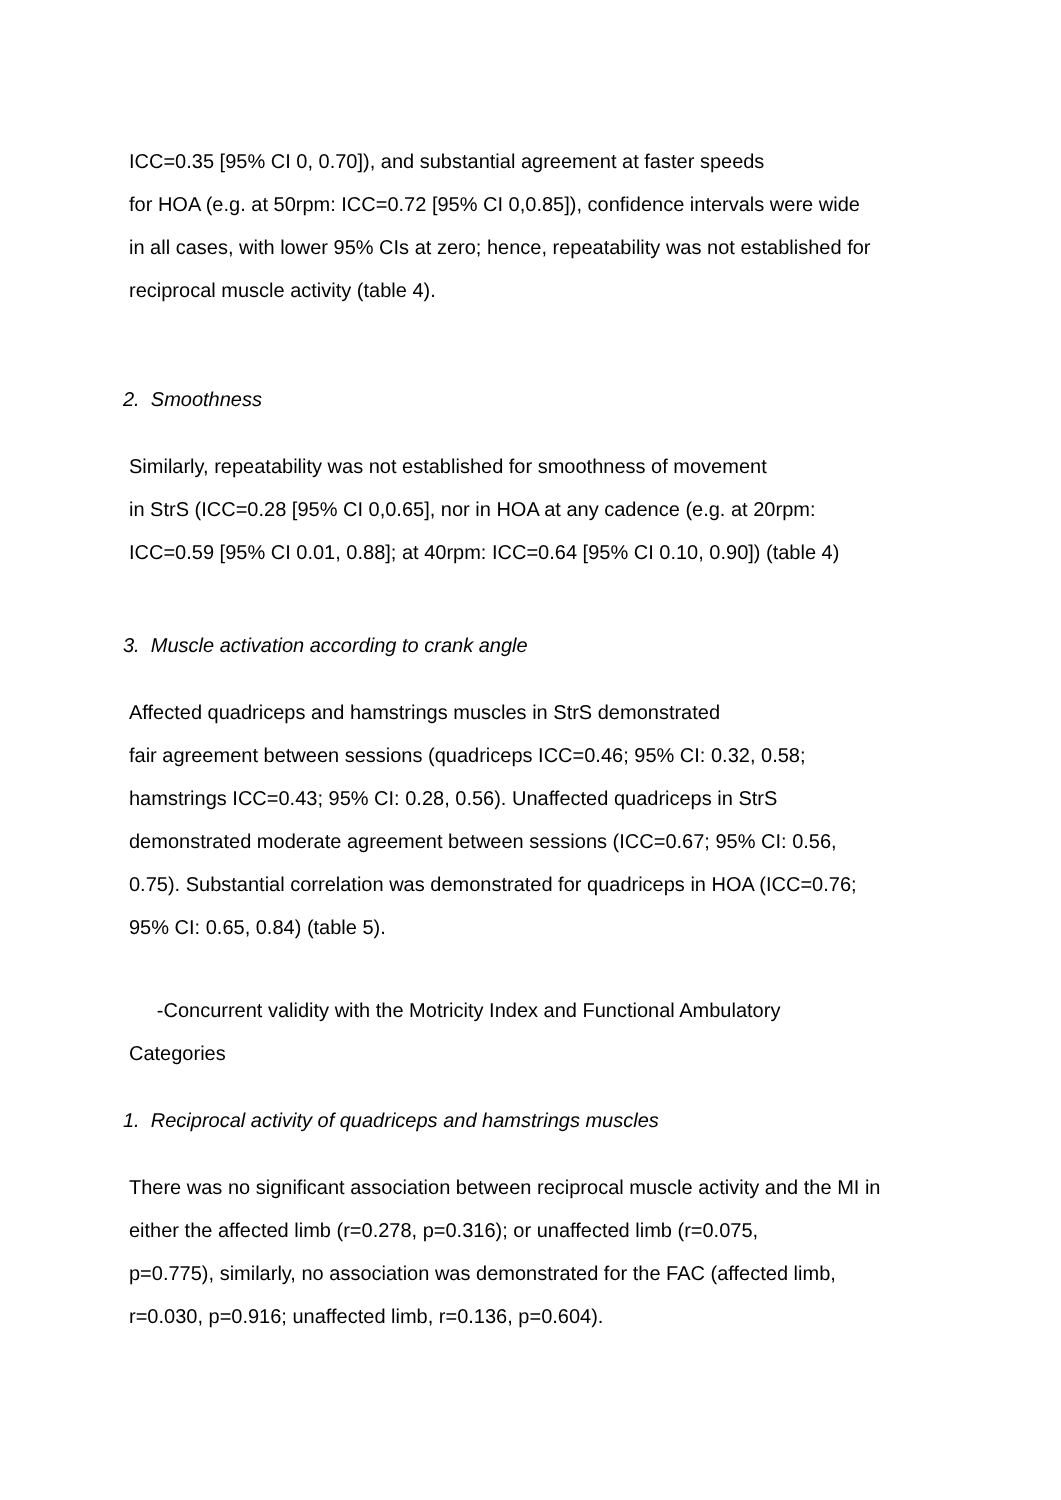ICC=0.35 [95% CI 0, 0.70]), and substantial agreement at faster speeds
for HOA (e.g. at 50rpm: ICC=0.72 [95% CI 0,0.85]), confidence intervals were wide
in all cases, with lower 95% CIs at zero; hence, repeatability was not established for
reciprocal muscle activity (table 4).
2. Smoothness
Similarly, repeatability was not established for smoothness of movement
in StrS (ICC=0.28 [95% CI 0,0.65], nor in HOA at any cadence (e.g. at 20rpm:
ICC=0.59 [95% CI 0.01, 0.88]; at 40rpm: ICC=0.64 [95% CI 0.10, 0.90]) (table 4)
3. Muscle activation according to crank angle
Affected quadriceps and hamstrings muscles in StrS demonstrated
fair agreement between sessions (quadriceps ICC=0.46; 95% CI: 0.32, 0.58;
hamstrings ICC=0.43; 95% CI: 0.28, 0.56). Unaffected quadriceps in StrS
demonstrated moderate agreement between sessions (ICC=0.67; 95% CI: 0.56,
0.75). Substantial correlation was demonstrated for quadriceps in HOA (ICC=0.76;
95% CI: 0.65, 0.84) (table 5).
-Concurrent validity with the Motricity Index and Functional Ambulatory
Categories
1. Reciprocal activity of quadriceps and hamstrings muscles
There was no significant association between reciprocal muscle activity and the MI in
either the affected limb (r=0.278, p=0.316); or unaffected limb (r=0.075,
p=0.775), similarly, no association was demonstrated for the FAC (affected limb,
r=0.030, p=0.916; unaffected limb, r=0.136, p=0.604).